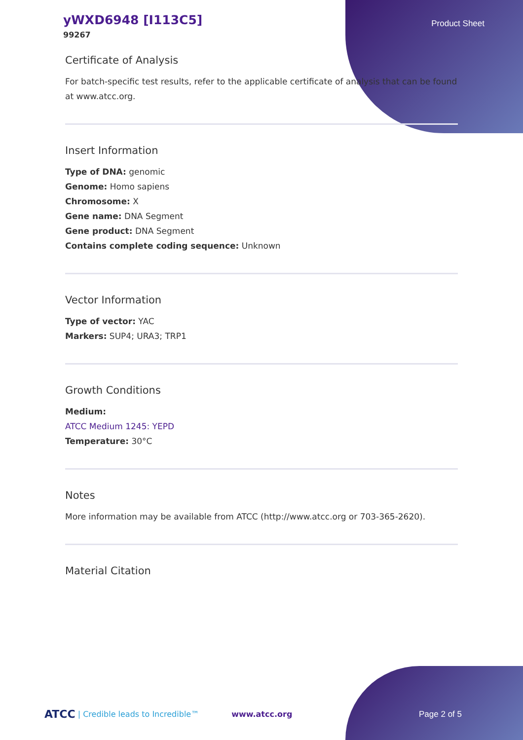yWXD6948 [I113C5]
99267
Product Sheet
Certificate of Analysis
For batch-specific test results, refer to the applicable certificate of analysis that can be found at www.atcc.org.
Insert Information
Type of DNA: genomic
Genome: Homo sapiens
Chromosome: X
Gene name: DNA Segment
Gene product: DNA Segment
Contains complete coding sequence: Unknown
Vector Information
Type of vector: YAC
Markers: SUP4; URA3; TRP1
Growth Conditions
Medium:
ATCC Medium 1245: YEPD
Temperature: 30°C
Notes
More information may be available from ATCC (http://www.atcc.org or 703-365-2620).
Material Citation
ATCC | Credible leads to Incredible™ www.atcc.org Page 2 of 5